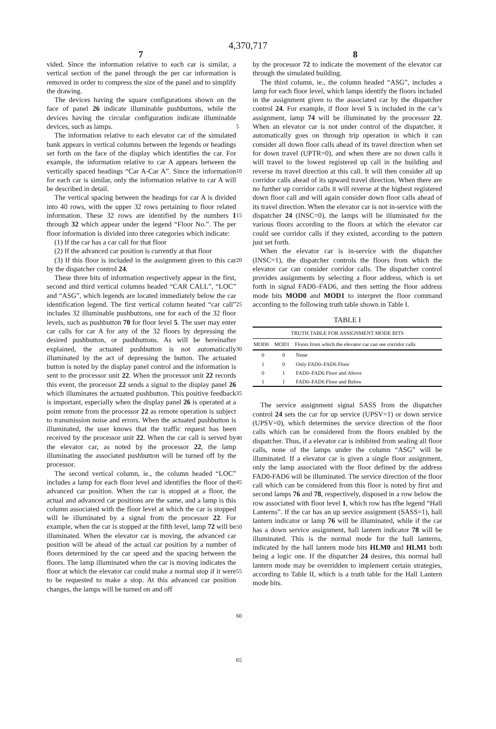4,370,717
7 8
vided. Since the information relative to each car is similar, a vertical section of the panel through the per car information is removed in order to compress the size of the panel and to simplify the drawing.
The devices having the square configurations shown on the face of panel 26 indicate illuminable pushbuttons, while the devices having the circular configuration indicate illuminable devices, such as lamps.
The information relative to each elevator car of the simulated bank appears in vertical columns between the legends or headings set forth on the face of the display which identifies the car. For example, the information relative to car A appears between the vertically spaced headings “Car A-Car A”. Since the information for each car is similar, only the information relative to car A will be described in detail.
The vertical spacing between the headings for car A is divided into 40 rows, with the upper 32 rows pertaining to floor related information. These 32 rows are identified by the numbers 1 through 32 which appear under the legend “Floor No.”. The per floor information is divided into three categories which indicate:
(1) If the car has a car call for that floor
(2) If the advanced car position is currently at that floor
(3) If this floor is included in the assignment given to this car by the dispatcher control 24.
These three bits of information respectively appear in the first, second and third vertical columns headed “CAR CALL”, “LOC” and “ASG”, which legends are located immediately below the car identification legend. The first vertical column heated “car call” includes 32 illuminable pushbuttons, one for each of the 32 floor levels, such as pushbutton 70 for floor level 5. The user may enter car calls for car A for any of the 32 floors by depressing the desired pushbutton, or pushbuttons. As will be hereinafter explained, the actuated pushbutton is not automatically illuminated by the act of depressing the button. The actuated button is noted by the display panel control and the information is sent to the processor unit 22. When the processor unit 22 records this event, the processor 22 sends a signal to the display panel 26 which illuminates the actuated pushbutton. This positive feedback is important, especially when the display panel 26 is operated at a point remote from the processor 22 as remote operation is subject to transmission noise and errors. When the actuated pushbutton is illuminated, the user knows that the traffic request has been received by the processor unit 22. When the car call is served by the elevator car, as noted by the processor 22, the lamp illuminating the associated pushbutton will be turned off by the processor.
The second vertical column, ie., the column headed “LOC” includes a lamp for each floor level and identifies the floor of the advanced car position. When the car is stopped at a floor, the actual and advanced car positions are the same, and a lamp is this column associated with the floor level at which the car is stopped will be illuminated by a signal from the processor 22. For example, when the car is stopped at the fifth level, lamp 72 will be illuminated. When the elevator car is moving, the advanced car position will be ahead of the actual car position by a number of floors determined by the car speed and the spacing between the floors. The lamp illuminated when the car is moving indicates the floor at which the elevator car could make a normal stop if it were to be requested to make a stop. At this advanced car position changes, the lamps will be turned on and off
5
10
15
20
25
30
35
40
45
50
55
60
65
by the processor 72 to indicate the movement of the elevator car through the simulated building.
The third column, ie., the column headed “ASG”, includes a lamp for each floor level, which lamps identify the floors included in the assignment given to the associated car by the dispatcher control 24. For example, if floor level 5 is included in the car’s assignment, lamp 74 will be illuminated by the processor 22. When an elevator car is not under control of the dispatcher, it automatically goes on through trip operation in which it can consider all down floor calls ahead of its travel direction when set for down travel (UPTR=0), and when there are no down calls it will travel to the lowest registered up call in the building and reverse its travel direction at this call. It will then consider all up corridor calls ahead of its upward travel direction. When there are no further up corridor calls it will reverse at the highest registered down floor call and will again consider down floor calls ahead of its travel direction. When the elevator car is not in-service with the dispatcher 24 (INSC=0), the lamps will be illuminated for the various floors according to the floors at which the elevator car could see corridor calls if they existed, according to the pattern just set forth.
When the elevator car is in-service with the dispatcher (INSC=1), the dispatcher controls the floors from which the elevator car can consider corridor calls. The dispatcher control provides assignments by selecting a floor address, which is set forth in signal FAD0–FAD6, and then setting the floor address mode bits MOD0 and MOD1 to interpret the floor command according to the following truth table shown in Table I.
TABLE I
| TRUTH TABLE FOR ASSIGNMENT MODE BITS | | |
| --- | --- | --- |
| MOD0 | MOD1 | Floors from which the elevator car can see corridor calls |
| 0 | 0 | None |
| 1 | 0 | Only FAD0–FAD6 Floor |
| 0 | 1 | FAD0–FAD6 Floor and Above |
| 1 | 1 | FAD0–FAD6 Floor and Below |
The service assignment signal SASS from the dispatcher control 24 sets the car for up service (UPSV=1) or down service (UPSV=0), which determines the service direction of the floor calls which can be considered from the floors enabled by the dispatcher. Thus, if a elevator car is inhibited from sealing all floor calls, none of the lamps under the column “ASG” will be illuminated. If a elevator car is given a single floor assignment, only the lamp associated with the floor defined by the address FAD0-FAD6 will be illuminated. The service direction of the floor call which can be considered from this floor is noted by first and second lamps 76 and 78, respectively, disposed in a row below the row associated with floor level 1, which row has tfhe legend “Hall Lanterns”. If the car has an up service assignment (SASS=1), hall lantern indicator or lamp 76 will be illuminated, while if the car has a down service assignment, hall lantern indicator 78 will be illuminated. This is the normal mode for the hall lanterns, indicated by the hall lantern mode bits HLM0 and HLM1 both being a logic one. If the dispatcher 24 desires, this normal hall lantern mode may be overridden to implement certain strategies, according to Table II, which is a truth table for the Hall Lantern mode bits.